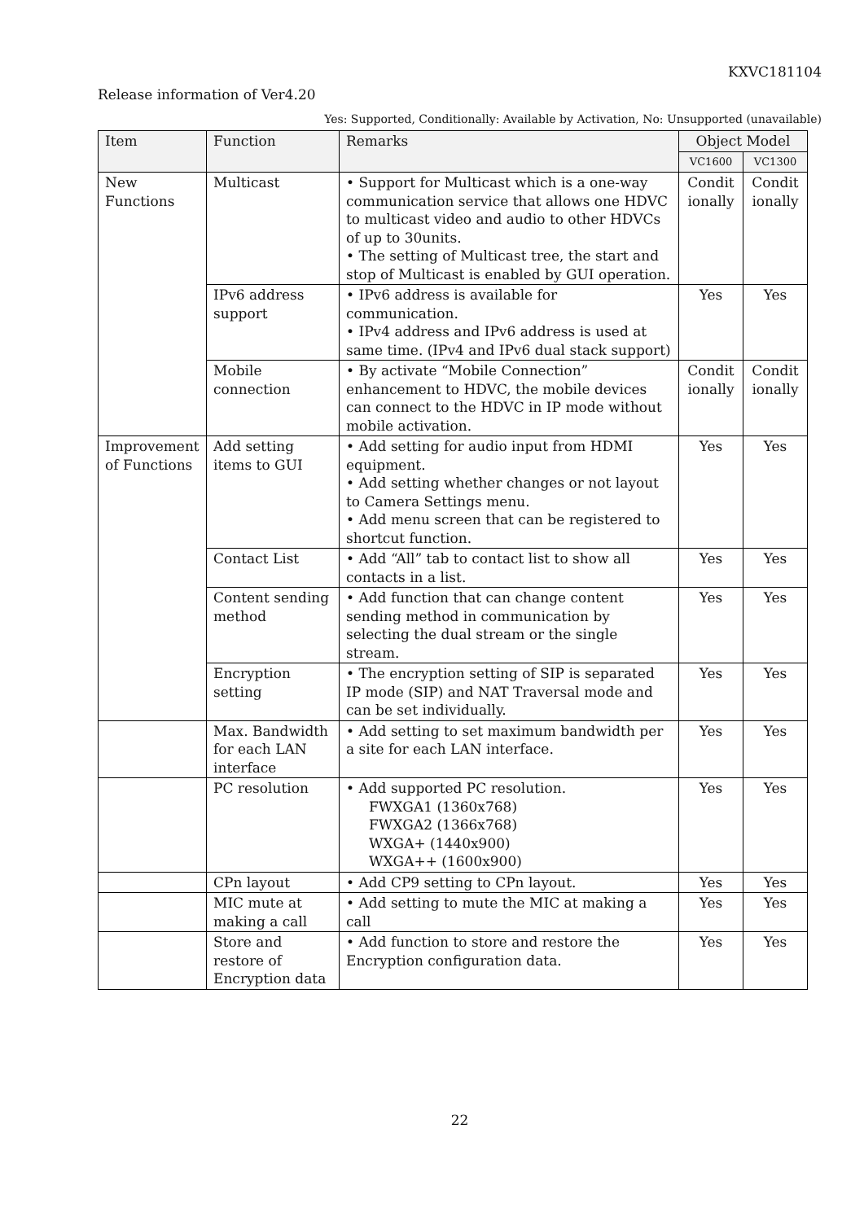KXVC181104
Release information of Ver4.20
Yes: Supported, Conditionally: Available by Activation, No: Unsupported (unavailable)
| Item | Function | Remarks | Object Model | |
| --- | --- | --- | --- | --- |
| | | | VC1600 | VC1300 |
| New Functions | Multicast | • Support for Multicast which is a one-way communication service that allows one HDVC to multicast video and audio to other HDVCs of up to 30units. • The setting of Multicast tree, the start and stop of Multicast is enabled by GUI operation. | Condit ionally | Condit ionally |
| | IPv6 address support | • IPv6 address is available for communication. • IPv4 address and IPv6 address is used at same time. (IPv4 and IPv6 dual stack support) | Yes | Yes |
| | Mobile connection | • By activate “Mobile Connection” enhancement to HDVC, the mobile devices can connect to the HDVC in IP mode without mobile activation. | Condit ionally | Condit ionally |
| Improvement of Functions | Add setting items to GUI | • Add setting for audio input from HDMI equipment. • Add setting whether changes or not layout to Camera Settings menu. • Add menu screen that can be registered to shortcut function. | Yes | Yes |
| | Contact List | • Add “All” tab to contact list to show all contacts in a list. | Yes | Yes |
| | Content sending method | • Add function that can change content sending method in communication by selecting the dual stream or the single stream. | Yes | Yes |
| | Encryption setting | • The encryption setting of SIP is separated IP mode (SIP) and NAT Traversal mode and can be set individually. | Yes | Yes |
| | Max. Bandwidth for each LAN interface | • Add setting to set maximum bandwidth per a site for each LAN interface. | Yes | Yes |
| | PC resolution | • Add supported PC resolution. FWXGA1 (1360x768) FWXGA2 (1366x768) WXGA+ (1440x900) WXGA++ (1600x900) | Yes | Yes |
| | CPn layout | • Add CP9 setting to CPn layout. | Yes | Yes |
| | MIC mute at making a call | • Add setting to mute the MIC at making a call | Yes | Yes |
| | Store and restore of Encryption data | • Add function to store and restore the Encryption configuration data. | Yes | Yes |
22